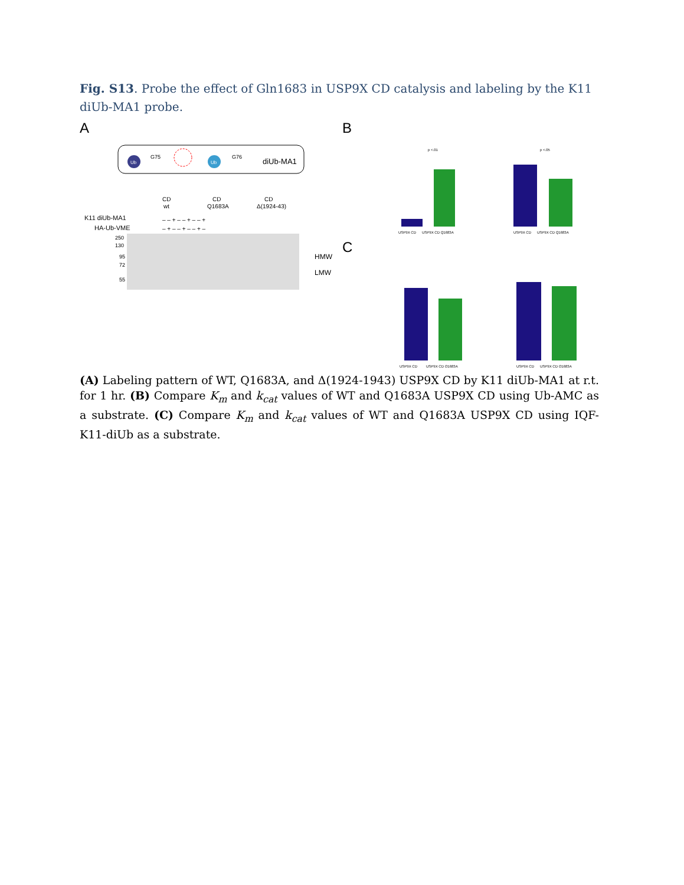Fig. S13. Probe the effect of Gln1683 in USP9X CD catalysis and labeling by the K11 diUb-MA1 probe.
A
Ub
Ub
G75
G76
diUb-MA1
CD
wt
CD
Q1683A
CD
Δ(1924-43)
K11 diUb-MA1
HA-Ub-VME
– – + – – + – – +
– + – – + – – + –
250
130
95
72
55
HMW
LMW
B
p <.01
USP9X CD
USP9X CD Q1683A
p <.05
USP9X CD
USP9X CD Q1683A
C
USP9X CD
USP9X CD Q1683A
USP9X CD
USP9X CD Q1683A
(A) Labeling pattern of WT, Q1683A, and Δ(1924-1943) USP9X CD by K11 diUb-MA1 at r.t. for 1 hr. (B) Compare K<sub>m</sub> and k<sub>cat</sub> values of WT and Q1683A USP9X CD using Ub-AMC as a substrate. (C) Compare K<sub>m</sub> and k<sub>cat</sub> values of WT and Q1683A USP9X CD using IQF-K11-diUb as a substrate.